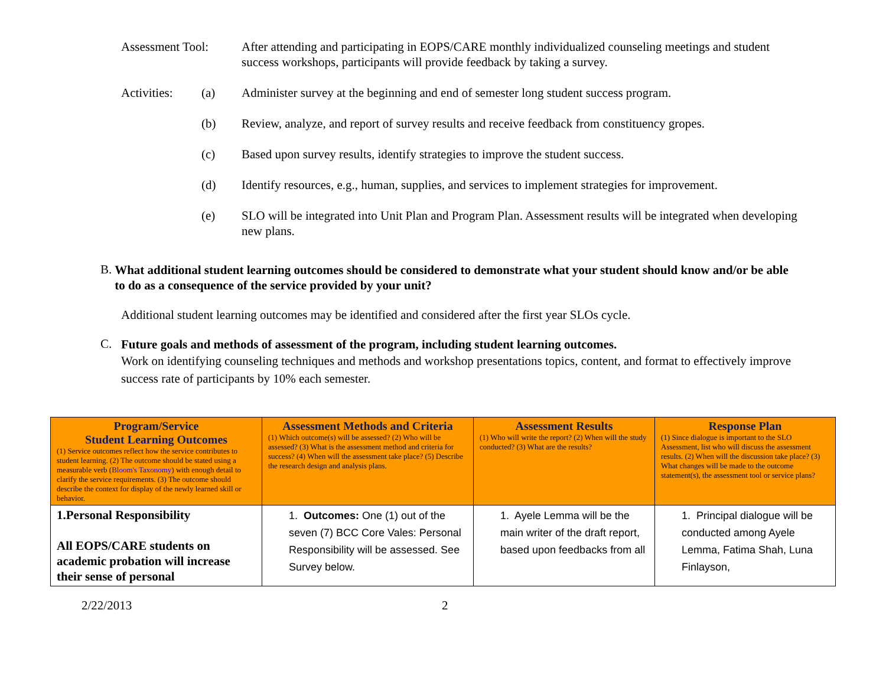Assessment Tool: After attending and participating in EOPS/CARE monthly individualized counseling meetings and student success workshops, participants will provide feedback by taking a survey.
Activities:
(a) Administer survey at the beginning and end of semester long student success program.
(b) Review, analyze, and report of survey results and receive feedback from constituency gropes.
(c) Based upon survey results, identify strategies to improve the student success.
(d) Identify resources, e.g., human, supplies, and services to implement strategies for improvement.
(e) SLO will be integrated into Unit Plan and Program Plan. Assessment results will be integrated when developing new plans.
B.
What additional student learning outcomes should be considered to demonstrate what your student should know and/or be able to do as a consequence of the service provided by your unit?
Additional student learning outcomes may be identified and considered after the first year SLOs cycle.
C.
Future goals and methods of assessment of the program, including student learning outcomes.
Work on identifying counseling techniques and methods and workshop presentations topics, content, and format to effectively improve success rate of participants by 10% each semester.
| Program/Service Student Learning Outcomes (1) Service outcomes reflect how the service contributes to student learning. (2) The outcome should be stated using a measurable verb ( Bloom's Taxonomy ) with enough detail to clarify the service requirements. (3) The outcome should describe the context for display of the newly learned skill or behavior. | Assessment Methods and Criteria (1) Which outcome(s) will be assessed? (2) Who will be assessed? (3) What is the assessment method and criteria for success? (4) When will the assessment take place? (5) Describe the research design and analysis plans. | Assessment Results (1) Who will write the report? (2) When will the study conducted? (3) What are the results? | Response Plan (1) Since dialogue is important to the SLO Assessment, list who will discuss the assessment results. (2) When will the discussion take place? (3) What changes will be made to the outcome statement(s), the assessment tool or service plans? |
| --- | --- | --- | --- |
| 1.Personal Responsibility All EOPS/CARE students on academic probation will increase their sense of personal | 1. Outcomes: One (1) out of the seven (7) BCC Core Vales: Personal Responsibility will be assessed. See Survey below. | 1. Ayele Lemma will be the main writer of the draft report, based upon feedbacks from all | 1. Principal dialogue will be conducted among Ayele Lemma, Fatima Shah, Luna Finlayson, |
2/22/2013 2